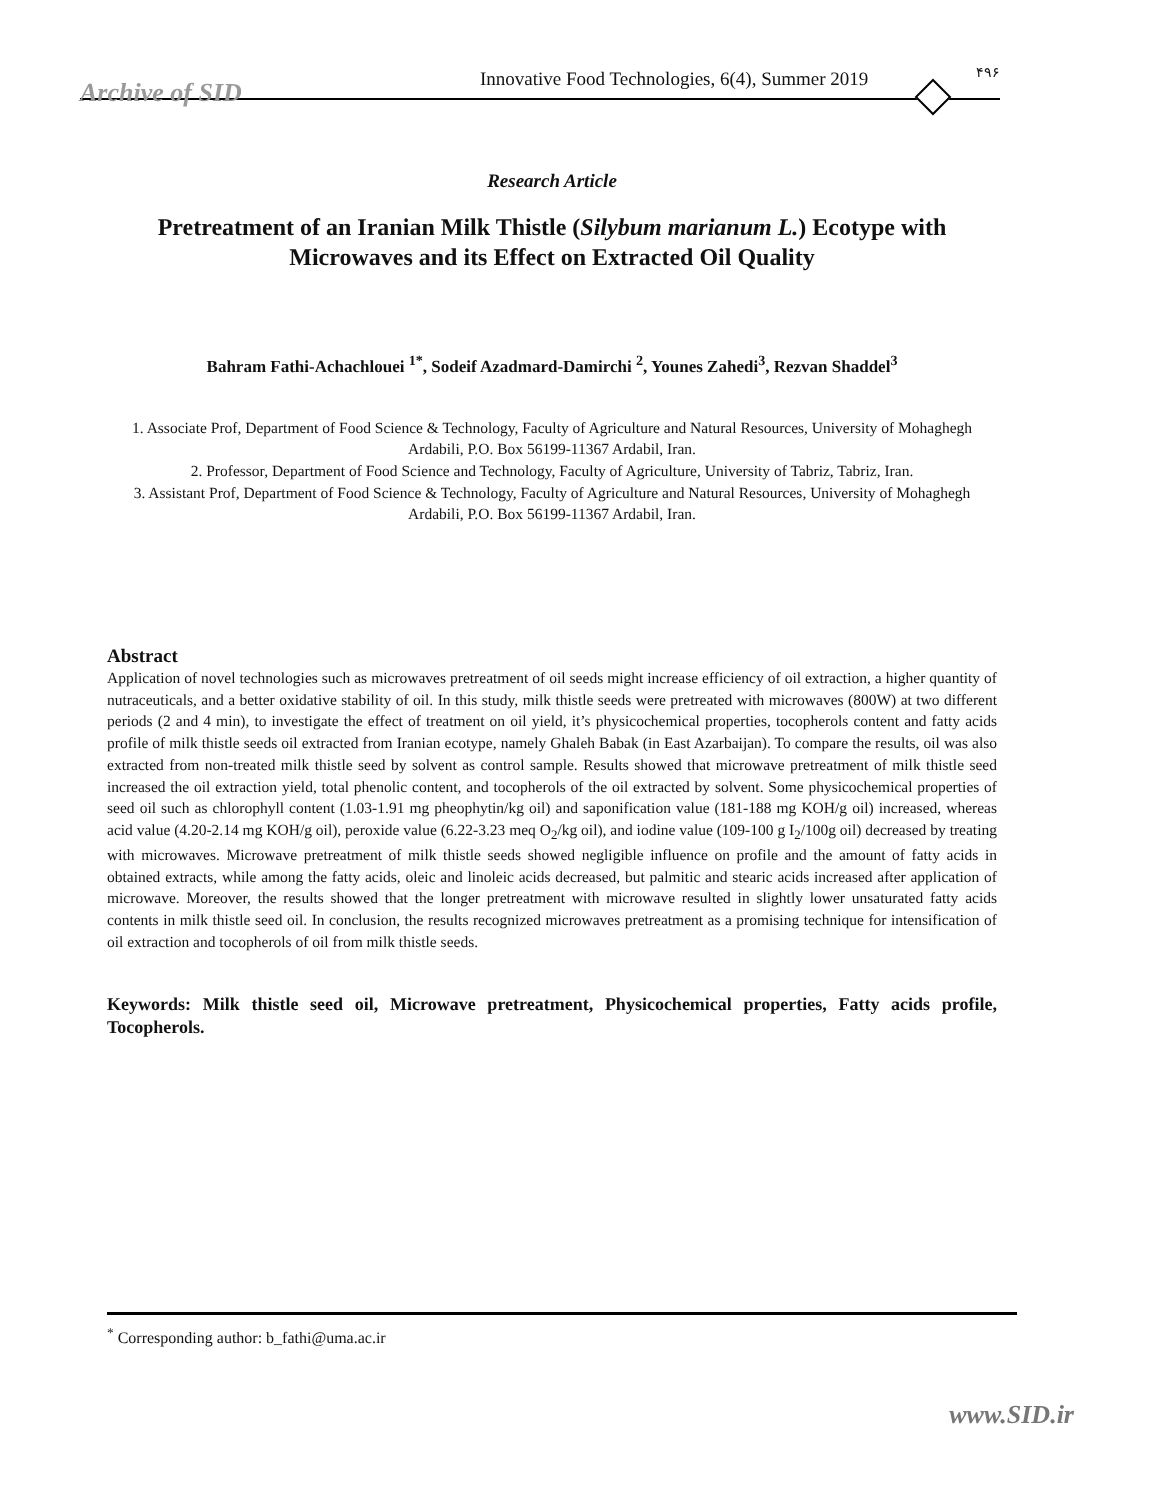Archive of SID
Innovative Food Technologies, 6(4), Summer 2019
۴۹۶
Research Article
Pretreatment of an Iranian Milk Thistle (Silybum marianum L.) Ecotype with Microwaves and its Effect on Extracted Oil Quality
Bahram Fathi-Achachlouei <sup>1*</sup>, Sodeif Azadmard-Damirchi <sup>2</sup>, Younes Zahedi<sup>3</sup>, Rezvan Shaddel<sup>3</sup>
1. Associate Prof, Department of Food Science & Technology, Faculty of Agriculture and Natural Resources, University of Mohaghegh Ardabili, P.O. Box 56199-11367 Ardabil, Iran.
2. Professor, Department of Food Science and Technology, Faculty of Agriculture, University of Tabriz, Tabriz, Iran.
3. Assistant Prof, Department of Food Science & Technology, Faculty of Agriculture and Natural Resources, University of Mohaghegh Ardabili, P.O. Box 56199-11367 Ardabil, Iran.
Abstract
Application of novel technologies such as microwaves pretreatment of oil seeds might increase efficiency of oil extraction, a higher quantity of nutraceuticals, and a better oxidative stability of oil. In this study, milk thistle seeds were pretreated with microwaves (800W) at two different periods (2 and 4 min), to investigate the effect of treatment on oil yield, it’s physicochemical properties, tocopherols content and fatty acids profile of milk thistle seeds oil extracted from Iranian ecotype, namely Ghaleh Babak (in East Azarbaijan). To compare the results, oil was also extracted from non-treated milk thistle seed by solvent as control sample. Results showed that microwave pretreatment of milk thistle seed increased the oil extraction yield, total phenolic content, and tocopherols of the oil extracted by solvent. Some physicochemical properties of seed oil such as chlorophyll content (1.03-1.91 mg pheophytin/kg oil) and saponification value (181-188 mg KOH/g oil) increased, whereas acid value (4.20-2.14 mg KOH/g oil), peroxide value (6.22-3.23 meq O<sub>2</sub>/kg oil), and iodine value (109-100 g I<sub>2</sub>/100g oil) decreased by treating with microwaves. Microwave pretreatment of milk thistle seeds showed negligible influence on profile and the amount of fatty acids in obtained extracts, while among the fatty acids, oleic and linoleic acids decreased, but palmitic and stearic acids increased after application of microwave. Moreover, the results showed that the longer pretreatment with microwave resulted in slightly lower unsaturated fatty acids contents in milk thistle seed oil. In conclusion, the results recognized microwaves pretreatment as a promising technique for intensification of oil extraction and tocopherols of oil from milk thistle seeds.
Keywords: Milk thistle seed oil, Microwave pretreatment, Physicochemical properties, Fatty acids profile, Tocopherols.
<sup>*</sup> Corresponding author: b_fathi@uma.ac.ir
www.SID.ir